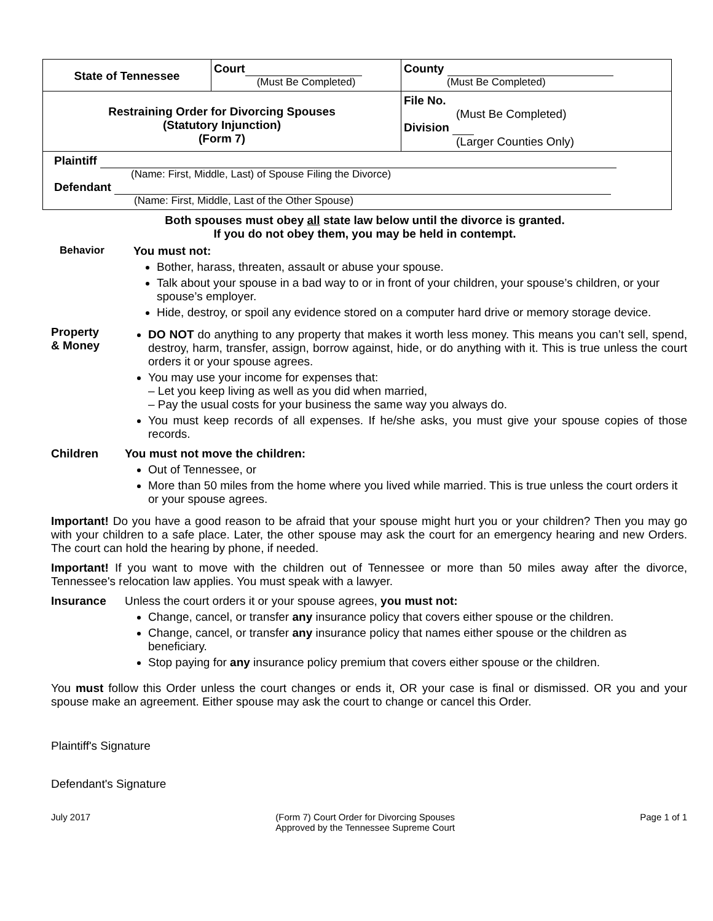| State of Tennessee | Court (Must Be Completed) | County (Must Be Completed) |
| Restraining Order for Divorcing Spouses (Statutory Injunction) (Form 7) | | File No. (Must Be Completed) Division (Larger Counties Only) |
| Plaintiff (Name: First, Middle, Last) of Spouse Filing the Divorce) Defendant (Name: First, Middle, Last of the Other Spouse) | | |
Both spouses must obey all state law below until the divorce is granted.
If you do not obey them, you may be held in contempt.
Behavior You must not:
Bother, harass, threaten, assault or abuse your spouse.
Talk about your spouse in a bad way to or in front of your children, your spouse’s children, or your spouse’s employer.
Hide, destroy, or spoil any evidence stored on a computer hard drive or memory storage device.
Property
& Money
DO NOT do anything to any property that makes it worth less money. This means you can’t sell, spend, destroy, harm, transfer, assign, borrow against, hide, or do anything with it. This is true unless the court orders it or your spouse agrees.
You may use your income for expenses that:
– Let you keep living as well as you did when married,
– Pay the usual costs for your business the same way you always do.
You must keep records of all expenses. If he/she asks, you must give your spouse copies of those records.
Children You must not move the children:
Out of Tennessee, or
More than 50 miles from the home where you lived while married. This is true unless the court orders it or your spouse agrees.
Important! Do you have a good reason to be afraid that your spouse might hurt you or your children? Then you may go with your children to a safe place. Later, the other spouse may ask the court for an emergency hearing and new Orders. The court can hold the hearing by phone, if needed.
Important! If you want to move with the children out of Tennessee or more than 50 miles away after the divorce, Tennessee's relocation law applies. You must speak with a lawyer.
Insurance Unless the court orders it or your spouse agrees, you must not:
Change, cancel, or transfer any insurance policy that covers either spouse or the children.
Change, cancel, or transfer any insurance policy that names either spouse or the children as beneficiary.
Stop paying for any insurance policy premium that covers either spouse or the children.
You must follow this Order unless the court changes or ends it, OR your case is final or dismissed. OR you and your spouse make an agreement. Either spouse may ask the court to change or cancel this Order.
Plaintiff's Signature
Defendant's Signature
July 2017 (Form 7) Court Order for Divorcing Spouses
Approved by the Tennessee Supreme Court Page 1 of 1